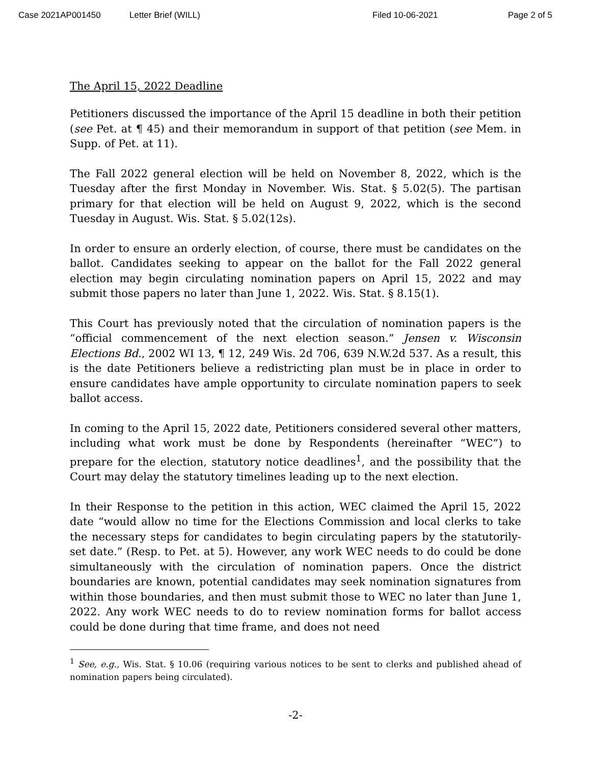Case 2021AP001450 Letter Brief (WILL) Filed 10-06-2021 Page 2 of 5
The April 15, 2022 Deadline
Petitioners discussed the importance of the April 15 deadline in both their petition (see Pet. at ¶ 45) and their memorandum in support of that petition (see Mem. in Supp. of Pet. at 11).
The Fall 2022 general election will be held on November 8, 2022, which is the Tuesday after the first Monday in November. Wis. Stat. § 5.02(5). The partisan primary for that election will be held on August 9, 2022, which is the second Tuesday in August. Wis. Stat. § 5.02(12s).
In order to ensure an orderly election, of course, there must be candidates on the ballot. Candidates seeking to appear on the ballot for the Fall 2022 general election may begin circulating nomination papers on April 15, 2022 and may submit those papers no later than June 1, 2022. Wis. Stat. § 8.15(1).
This Court has previously noted that the circulation of nomination papers is the “official commencement of the next election season.” Jensen v. Wisconsin Elections Bd., 2002 WI 13, ¶ 12, 249 Wis. 2d 706, 639 N.W.2d 537. As a result, this is the date Petitioners believe a redistricting plan must be in place in order to ensure candidates have ample opportunity to circulate nomination papers to seek ballot access.
In coming to the April 15, 2022 date, Petitioners considered several other matters, including what work must be done by Respondents (hereinafter “WEC”) to prepare for the election, statutory notice deadlines<sup>1</sup>, and the possibility that the Court may delay the statutory timelines leading up to the next election.
In their Response to the petition in this action, WEC claimed the April 15, 2022 date “would allow no time for the Elections Commission and local clerks to take the necessary steps for candidates to begin circulating papers by the statutorily-set date.” (Resp. to Pet. at 5). However, any work WEC needs to do could be done simultaneously with the circulation of nomination papers. Once the district boundaries are known, potential candidates may seek nomination signatures from within those boundaries, and then must submit those to WEC no later than June 1, 2022. Any work WEC needs to do to review nomination forms for ballot access could be done during that time frame, and does not need
<sup>1</sup> See, e.g., Wis. Stat. § 10.06 (requiring various notices to be sent to clerks and published ahead of nomination papers being circulated).
-2-